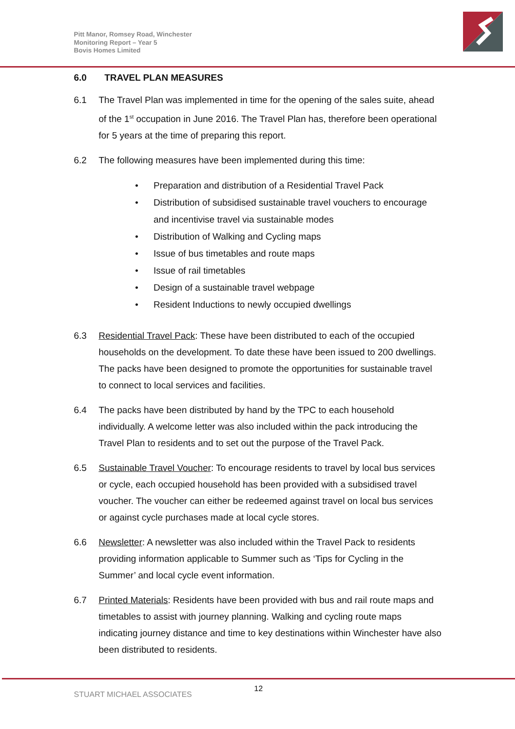Pitt Manor, Romsey Road, Winchester
Monitoring Report – Year 5
Bovis Homes Limited
6.0 TRAVEL PLAN MEASURES
6.1 The Travel Plan was implemented in time for the opening of the sales suite, ahead of the 1<sup>st</sup> occupation in June 2016. The Travel Plan has, therefore been operational for 5 years at the time of preparing this report.
6.2 The following measures have been implemented during this time:
• Preparation and distribution of a Residential Travel Pack
• Distribution of subsidised sustainable travel vouchers to encourage and incentivise travel via sustainable modes
• Distribution of Walking and Cycling maps
• Issue of bus timetables and route maps
• Issue of rail timetables
• Design of a sustainable travel webpage
• Resident Inductions to newly occupied dwellings
6.3 Residential Travel Pack: These have been distributed to each of the occupied households on the development. To date these have been issued to 200 dwellings. The packs have been designed to promote the opportunities for sustainable travel to connect to local services and facilities.
6.4 The packs have been distributed by hand by the TPC to each household individually. A welcome letter was also included within the pack introducing the Travel Plan to residents and to set out the purpose of the Travel Pack.
6.5 Sustainable Travel Voucher: To encourage residents to travel by local bus services or cycle, each occupied household has been provided with a subsidised travel voucher. The voucher can either be redeemed against travel on local bus services or against cycle purchases made at local cycle stores.
6.6 Newsletter: A newsletter was also included within the Travel Pack to residents providing information applicable to Summer such as ‘Tips for Cycling in the Summer’ and local cycle event information.
6.7 Printed Materials: Residents have been provided with bus and rail route maps and timetables to assist with journey planning. Walking and cycling route maps indicating journey distance and time to key destinations within Winchester have also been distributed to residents.
12
STUART MICHAEL ASSOCIATES